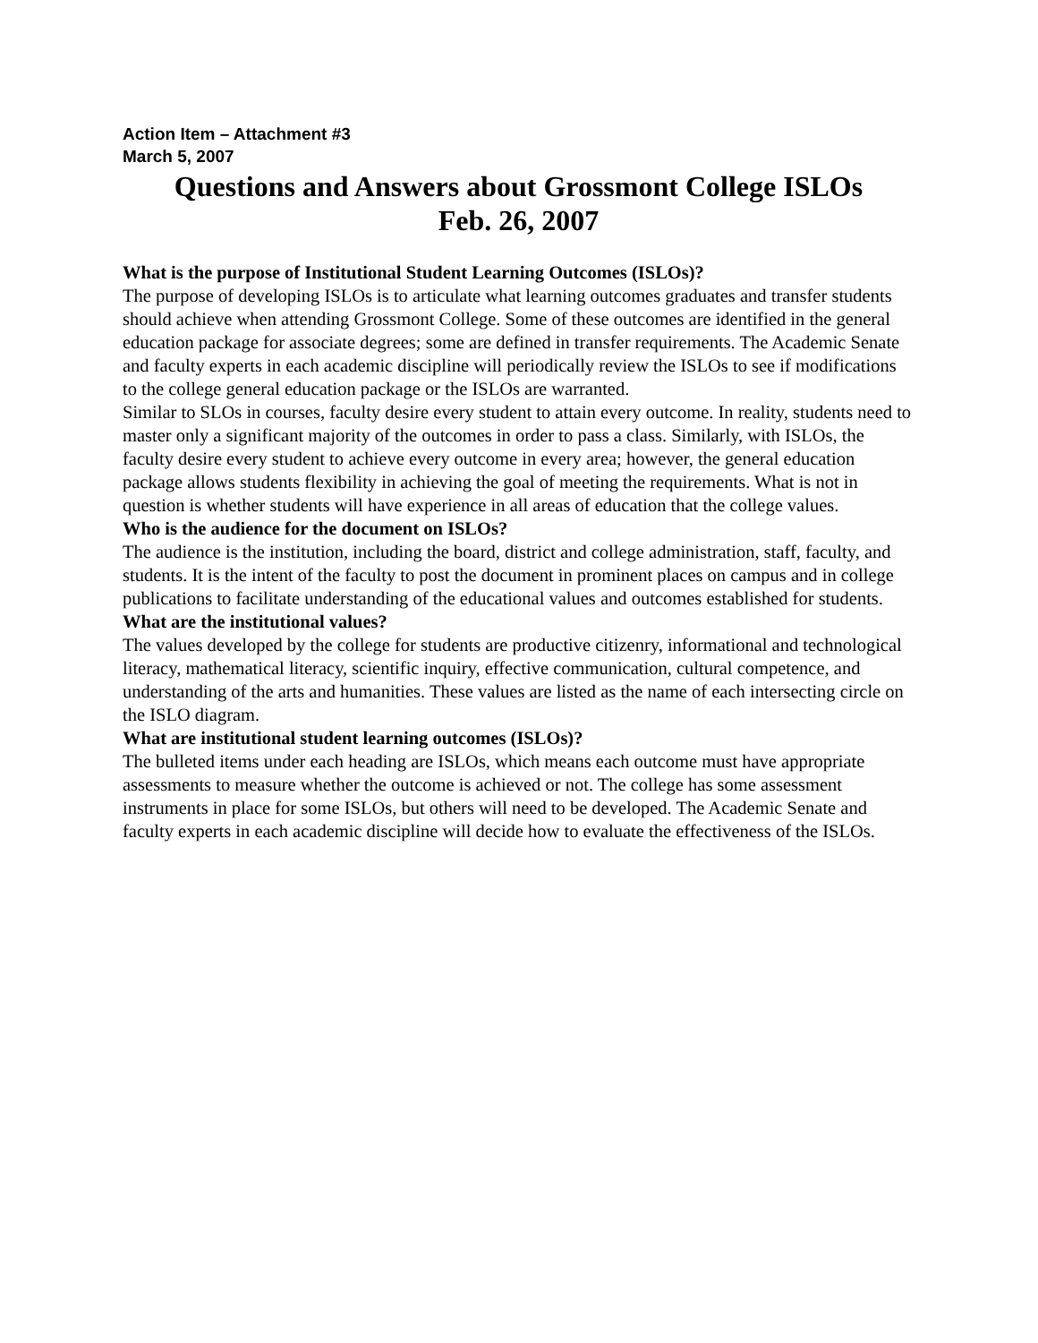Action Item – Attachment #3
March 5, 2007
Questions and Answers about Grossmont College ISLOs
Feb. 26, 2007
What is the purpose of Institutional Student Learning Outcomes (ISLOs)?
The purpose of developing ISLOs is to articulate what learning outcomes graduates and transfer students should achieve when attending Grossmont College. Some of these outcomes are identified in the general education package for associate degrees; some are defined in transfer requirements. The Academic Senate and faculty experts in each academic discipline will periodically review the ISLOs to see if modifications to the college general education package or the ISLOs are warranted.
Similar to SLOs in courses, faculty desire every student to attain every outcome. In reality, students need to master only a significant majority of the outcomes in order to pass a class. Similarly, with ISLOs, the faculty desire every student to achieve every outcome in every area; however, the general education package allows students flexibility in achieving the goal of meeting the requirements. What is not in question is whether students will have experience in all areas of education that the college values.
Who is the audience for the document on ISLOs?
The audience is the institution, including the board, district and college administration, staff, faculty, and students. It is the intent of the faculty to post the document in prominent places on campus and in college publications to facilitate understanding of the educational values and outcomes established for students.
What are the institutional values?
The values developed by the college for students are productive citizenry, informational and technological literacy, mathematical literacy, scientific inquiry, effective communication, cultural competence, and understanding of the arts and humanities. These values are listed as the name of each intersecting circle on the ISLO diagram.
What are institutional student learning outcomes (ISLOs)?
The bulleted items under each heading are ISLOs, which means each outcome must have appropriate assessments to measure whether the outcome is achieved or not. The college has some assessment instruments in place for some ISLOs, but others will need to be developed. The Academic Senate and faculty experts in each academic discipline will decide how to evaluate the effectiveness of the ISLOs.